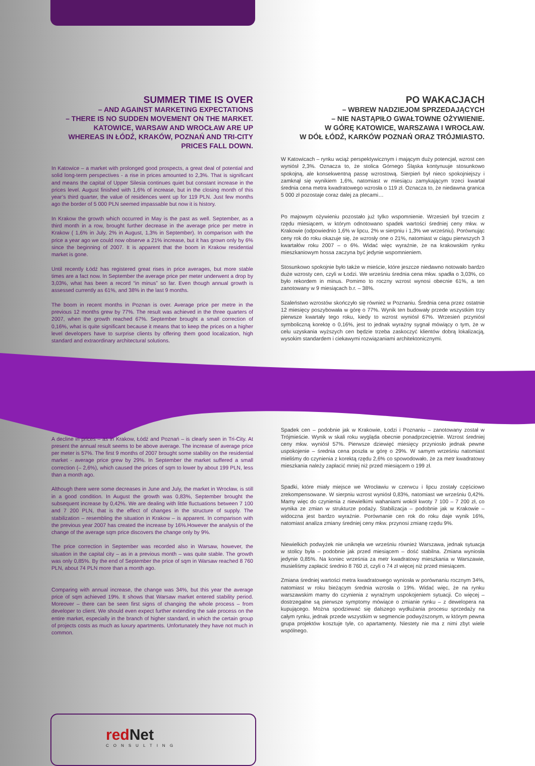SUMMER TIME IS OVER
– AND AGAINST MARKETING EXPECTATIONS
– THERE IS NO SUDDEN MOVEMENT ON THE MARKET.
KATOWICE, WARSAW AND WROCŁAW ARE UP
WHEREAS IN ŁÓDŹ, KRAKÓW, POZNAŃ AND TRI-CITY
PRICES FALL DOWN.
In Katowice – a market with prolonged good prospects, a great deal of potential and solid long-term perspectives - a rise in prices amounted to 2,3%. That is significant and means the capital of Upper Silesia continues quiet but constant increase in the prices level. August finished with 1,6% of increase, but in the closing month of this year’s third quarter, the value of residences went up for 119 PLN. Just few months ago the border of 5 000 PLN seemed impassable but now it is history.
In Krakow the growth which occurred in May is the past as well. September, as a third month in a row, brought further decrease in the average price per metre in Krakow ( 1,6% in July, 2% in August, 1,3% in September). In comparison with the price a year ago we could now observe a 21% increase, but it has grown only by 6% since the beginning of 2007. It is apparent that the boom in Krakow residential market is gone.
Until recently Łódź has registered great rises in price averages, but more stable times are a fact now. In September the average price per meter underwent a drop by 3,03%, what has been a record “in minus” so far. Even though annual growth is assessed currently as 61%, and 38% in the last 9 months.
The boom in recent months in Poznan is over. Average price per metre in the previous 12 months grew by 77%. The result was achieved in the three quarters of 2007, when the growth reached 67%. September brought a small correction of 0,16%, what is quite significant because it means that to keep the prices on a higher level developers have to surprise clients by offering them good localization, high standard and extraordinary architectural solutions.
A decline in prices – as in Krakow, Łódź and Poznań – is clearly seen in Tri-City. At present the annual result seems to be above average. The increase of average price per meter is 57%. The first 9 months of 2007 brought some stability on the residential market - average price grew by 29%. In September the market suffered a small correction (– 2,6%), which caused the prices of sqm to lower by about 199 PLN, less than a month ago.
Although there were some decreases in June and July, the market in Wrocław, is still in a good condition. In August the growth was 0,83%, September brought the subsequent increase by 0,42%. We are dealing with little fluctuations between 7 100 and 7 200 PLN, that is the effect of changes in the structure of supply. The stabilization – resembling the situation in Krakow – is apparent. In comparison with the previous year 2007 has created the increase by 16%.However the analysis of the change of the average sqm price discovers the change only by 9%.
The price correction in September was recorded also in Warsaw, however, the situation in the capital city – as in a previous month – was quite stable. The growth was only 0,85%. By the end of September the price of sqm in Warsaw reached 8 760 PLN, about 74 PLN more than a month ago.
Comparing with annual increase, the change was 34%, but this year the average price of sqm achieved 19%. It shows that Warsaw market entered stability period. Moreover – there can be seen first signs of changing the whole process – from developer to client. We should even expect further extending the sale process on the entire market, especially in the branch of higher standard, in which the certain group of projects costs as much as luxury apartments. Unfortunately they have not much in common.
PO WAKACJACH
– WBREW NADZIEJOM SPRZEDAJĄCYCH
– NIE NASTĄPIŁO GWAŁTOWNE OŻYWIENIE.
W GÓRĘ KATOWICE, WARSZAWA I WROCŁAW.
W DÓŁ ŁÓDŹ, KARKÓW POZNAŃ ORAZ TRÓJMIASTO.
W Katowicach – rynku wciąż perspektywicznym i mającym duży potencjał, wzrost cen wyniósł 2,3%. Oznacza to, że stolica Górnego Śląska kontynuuje stosunkowo spokojną, ale konsekwentną passę wzrostową. Sierpień był nieco spokojniejszy i zamknął się wynikiem 1,6%, natomiast w miesiącu zamykającym trzeci kwartał średnia cena metra kwadratowego wzrosła o 119 zł. Oznacza to, że niedawna granica 5 000 zł pozostaje coraz dalej za plecami…
Po majowym ożywieniu pozostało już tylko wspomnienie. Wrzesień był trzecim z rzędu miesiącem, w którym odnotowano spadek wartości średniej ceny mkw. w Krakowie (odpowiednio 1,6% w lipcu, 2% w sierpniu i 1,3% we wrześniu). Porównując ceny rok do roku okazuje się, że wzrosły one o 21%, natomiast w ciągu pierwszych 3 kwartałów roku 2007 – o 6%. Widać więc wyraźnie, że na krakowskim rynku mieszkaniowym hossa zaczyna być jedynie wspomnieniem.
Stosunkowo spokojnie było także w mieście, które jeszcze niedawno notowało bardzo duże wzrosty cen, czyli w Łodzi. We wrześniu średnia cena mkw. spadła o 3,03%, co było rekordem in minus. Pomimo to roczny wzrost wynosi obecnie 61%, a ten zanotowany w 9 miesiącach b.r. – 38%.
Szaleństwo wzrostów skończyło się również w Poznaniu. Średnia cena przez ostatnie 12 miesięcy poszybowała w górę o 77%. Wynik ten budowały przede wszystkim trzy pierwsze kwartały tego roku, kiedy to wzrost wyniósł 67%. Wrzesień przyniósł symboliczną korektę o 0,16%, jest to jednak wyraźny sygnał mówiący o tym, że w celu uzyskania wyższych cen będzie trzeba zaskoczyć klientów dobrą lokalizacją, wysokim standardem i ciekawymi rozwiązaniami architektonicznymi.
Spadek cen – podobnie jak w Krakowie, Łodzi i Poznaniu – zanotowany został w Trójmieście. Wynik w skali roku wygląda obecnie ponadprzeciętnie. Wzrost średniej ceny mkw. wyniósł 57%. Pierwsze dziewięć miesięcy przyniosło jednak pewne uspokojenie – średnia cena poszła w górę o 29%. W samym wrześniu natomiast mieliśmy do czynienia z korektą rzędu 2,6% co spowodowało, że za metr kwadratowy mieszkania należy zapłacić mniej niż przed miesiącem o 199 zł.
Spadki, które miały miejsce we Wrocławiu w czerwcu i lipcu zostały częściowo zrekompensowane. W sierpniu wzrost wyniósł 0,83%, natomiast we wrześniu 0,42%. Mamy więc do czynienia z niewielkimi wahaniami wokół kwoty 7 100 – 7 200 zł, co wynika ze zmian w strukturze podaży. Stabilizacja – podobnie jak w Krakowie – widoczna jest bardzo wyraźnie. Porównanie cen rok do roku daje wynik 16%, natomiast analiza zmiany średniej ceny mkw. przynosi zmianę rzędu 9%.
Niewielkich podwyżek nie uniknęła we wrześniu również Warszawa, jednak sytuacja w stolicy była – podobnie jak przed miesiącem – dość stabilna. Zmiana wyniosła jedynie 0,85%. Na koniec września za metr kwadratowy mieszkania w Warszawie, musieliśmy zapłacić średnio 8 760 zł, czyli o 74 zł więcej niż przed miesiącem.
Zmiana średniej wartości metra kwadratowego wyniosła w porównaniu rocznym 34%, natomiast w roku bieżącym średnia wzrosła o 19%. Widać więc, że na rynku warszawskim mamy do czynienia z wyraźnym uspokojeniem sytuacji. Co więcej – dostrzegalne są pierwsze symptomy mówiące o zmianie rynku – z dewelopera na kupującego. Można spodziewać się dalszego wydłużania procesu sprzedaży na całym rynku, jednak przede wszystkim w segmencie podwyższonym, w którym pewna grupa projektów kosztuje tyle, co apartamenty. Niestety nie ma z nimi zbyt wiele wspólnego.
redNet
CONSULTING